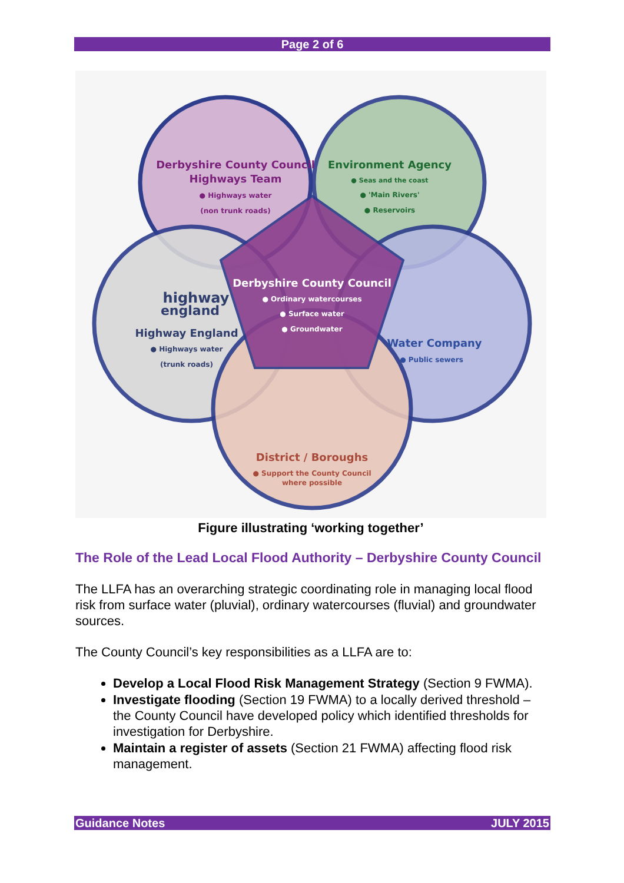Page 2 of 6
Derbyshire County Council
Highways Team
● Highways water
(non trunk roads)
Environment Agency
● Seas and the coast
● 'Main Rivers'
● Reservoirs
Derbyshire County Council
● Ordinary watercourses
● Surface water
● Groundwater
highway
england
Highway England
● Highways water
(trunk roads)
Water Company
● Public sewers
District / Boroughs
● Support the County Council
where possible
Figure illustrating ‘working together’
The Role of the Lead Local Flood Authority – Derbyshire County Council
The LLFA has an overarching strategic coordinating role in managing local flood risk from surface water (pluvial), ordinary watercourses (fluvial) and groundwater sources.
The County Council’s key responsibilities as a LLFA are to:
Develop a Local Flood Risk Management Strategy (Section 9 FWMA).
Investigate flooding (Section 19 FWMA) to a locally derived threshold –the County Council have developed policy which identified thresholds for investigation for Derbyshire.
Maintain a register of assets (Section 21 FWMA) affecting flood risk management.
Guidance Notes JULY 2015